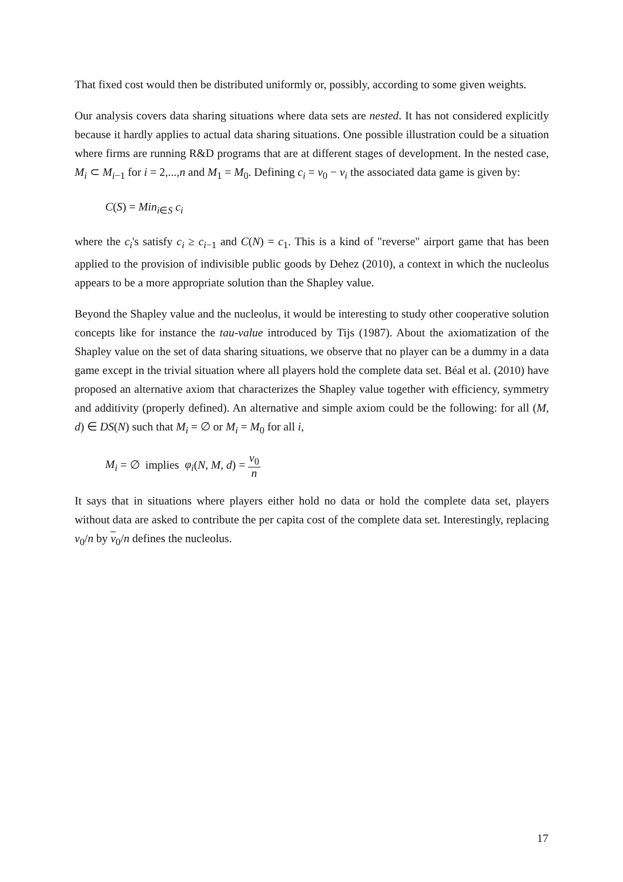That fixed cost would then be distributed uniformly or, possibly, according to some given weights.
Our analysis covers data sharing situations where data sets are nested. It has not considered explicitly because it hardly applies to actual data sharing situations. One possible illustration could be a situation where firms are running R&D programs that are at different stages of development. In the nested case, M<sub>i</sub> ⊂ M<sub>i−1</sub> for i = 2,...,n and M<sub>1</sub> = M<sub>0</sub>. Defining c<sub>i</sub> = v<sub>0</sub> − v<sub>i</sub> the associated data game is given by:
C(S) = Min<sub>i∈S</sub> c<sub>i</sub>
where the c<sub>i</sub>'s satisfy c<sub>i</sub> ≥ c<sub>i−1</sub> and C(N) = c<sub>1</sub>. This is a kind of "reverse" airport game that has been applied to the provision of indivisible public goods by Dehez (2010), a context in which the nucleolus appears to be a more appropriate solution than the Shapley value.
Beyond the Shapley value and the nucleolus, it would be interesting to study other cooperative solution concepts like for instance the tau-value introduced by Tijs (1987). About the axiomatization of the Shapley value on the set of data sharing situations, we observe that no player can be a dummy in a data game except in the trivial situation where all players hold the complete data set. Béal et al. (2010) have proposed an alternative axiom that characterizes the Shapley value together with efficiency, symmetry and additivity (properly defined). An alternative and simple axiom could be the following: for all (M, d) ∈ DS(N) such that M<sub>i</sub> = ∅ or M<sub>i</sub> = M<sub>0</sub> for all i,
M<sub>i</sub> = ∅ implies φ<sub>i</sub>(N, M, d) = v<sub>0</sub> n
It says that in situations where players either hold no data or hold the complete data set, players without data are asked to contribute the per capita cost of the complete data set. Interestingly, replacing v<sub>0</sub>/n by v<sub>0</sub>/n defines the nucleolus.
17